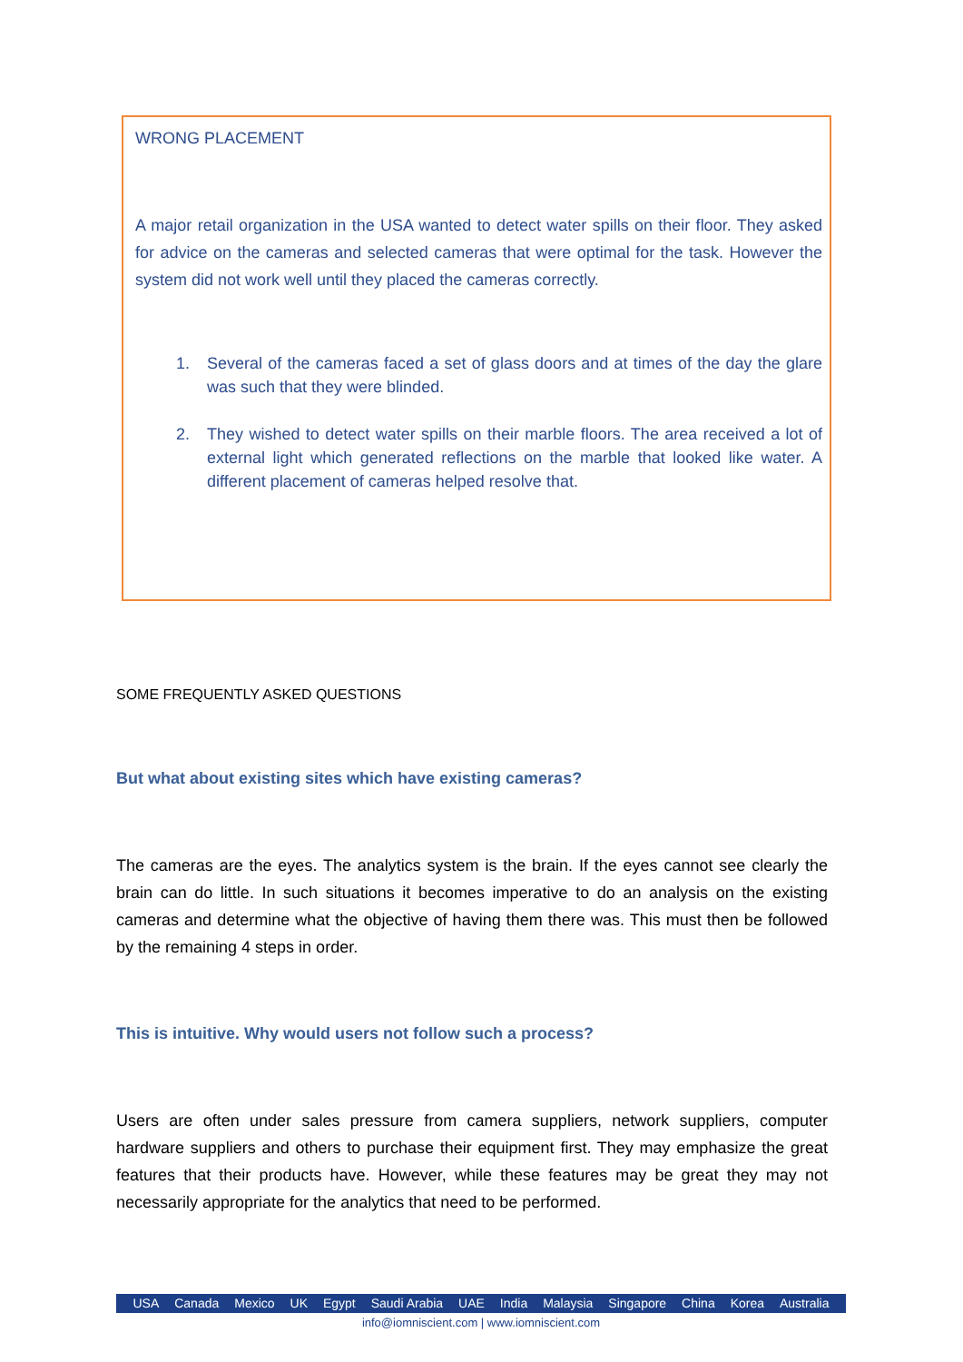WRONG PLACEMENT
A major retail organization in the USA wanted to detect water spills on their floor. They asked for advice on the cameras and selected cameras that were optimal for the task. However the system did not work well until they placed the cameras correctly.
1. Several of the cameras faced a set of glass doors and at times of the day the glare was such that they were blinded.
2. They wished to detect water spills on their marble floors. The area received a lot of external light which generated reflections on the marble that looked like water. A different placement of cameras helped resolve that.
SOME FREQUENTLY ASKED QUESTIONS
But what about existing sites which have existing cameras?
The cameras are the eyes. The analytics system is the brain. If the eyes cannot see clearly the brain can do little. In such situations it becomes imperative to do an analysis on the existing cameras and determine what the objective of having them there was. This must then be followed by the remaining 4 steps in order.
This is intuitive. Why would users not follow such a process?
Users are often under sales pressure from camera suppliers, network suppliers, computer hardware suppliers and others to purchase their equipment first. They may emphasize the great features that their products have. However, while these features may be great they may not necessarily appropriate for the analytics that need to be performed.
USA Canada Mexico UK Egypt Saudi Arabia UAE India Malaysia Singapore China Korea Australia
info@iomniscient.com | www.iomniscient.com